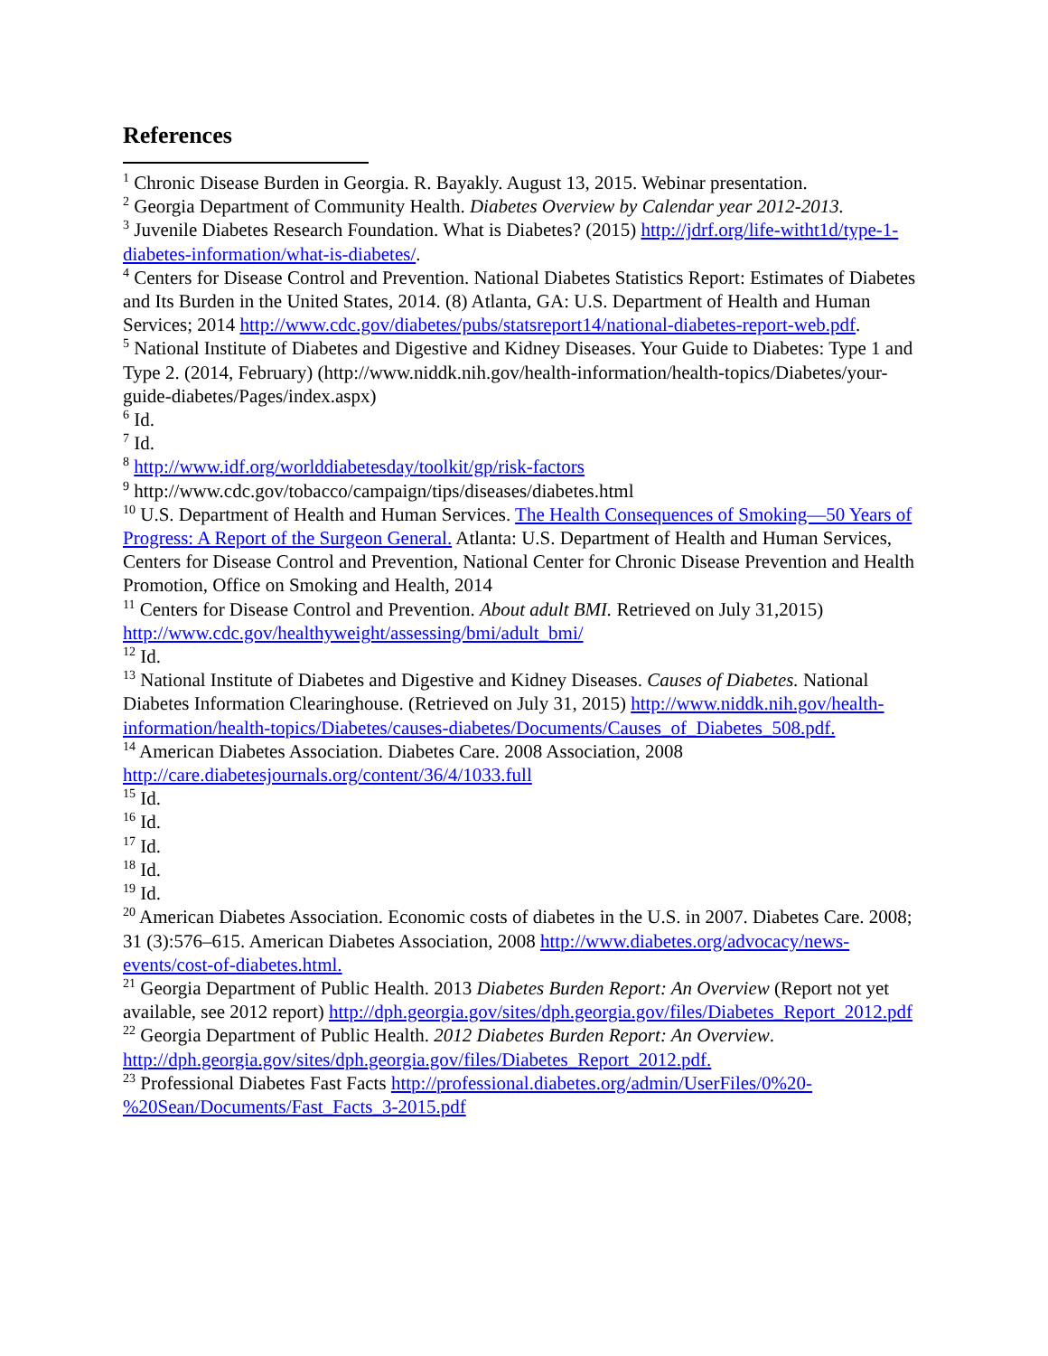References
<sup>1</sup> Chronic Disease Burden in Georgia. R. Bayakly. August 13, 2015. Webinar presentation.
<sup>2</sup> Georgia Department of Community Health. Diabetes Overview by Calendar year 2012-2013.
<sup>3</sup> Juvenile Diabetes Research Foundation. What is Diabetes? (2015) http://jdrf.org/life-witht1d/type-1-diabetes-information/what-is-diabetes/.
<sup>4</sup> Centers for Disease Control and Prevention. National Diabetes Statistics Report: Estimates of Diabetes and Its Burden in the United States, 2014. (8) Atlanta, GA: U.S. Department of Health and Human Services; 2014 http://www.cdc.gov/diabetes/pubs/statsreport14/national-diabetes-report-web.pdf.
<sup>5</sup> National Institute of Diabetes and Digestive and Kidney Diseases. Your Guide to Diabetes: Type 1 and Type 2. (2014, February) (http://www.niddk.nih.gov/health-information/health-topics/Diabetes/your-guide-diabetes/Pages/index.aspx)
<sup>6</sup> Id.
<sup>7</sup> Id.
<sup>8</sup> http://www.idf.org/worlddiabetesday/toolkit/gp/risk-factors
<sup>9</sup> http://www.cdc.gov/tobacco/campaign/tips/diseases/diabetes.html
<sup>10</sup> U.S. Department of Health and Human Services. The Health Consequences of Smoking—50 Years of Progress: A Report of the Surgeon General. Atlanta: U.S. Department of Health and Human Services, Centers for Disease Control and Prevention, National Center for Chronic Disease Prevention and Health Promotion, Office on Smoking and Health, 2014
<sup>11</sup> Centers for Disease Control and Prevention. About adult BMI. Retrieved on July 31,2015) http://www.cdc.gov/healthyweight/assessing/bmi/adult_bmi/
<sup>12</sup> Id.
<sup>13</sup> National Institute of Diabetes and Digestive and Kidney Diseases. Causes of Diabetes. National Diabetes Information Clearinghouse. (Retrieved on July 31, 2015) http://www.niddk.nih.gov/health-information/health-topics/Diabetes/causes-diabetes/Documents/Causes_of_Diabetes_508.pdf.
<sup>14</sup> American Diabetes Association. Diabetes Care. 2008 Association, 2008 http://care.diabetesjournals.org/content/36/4/1033.full
<sup>15</sup> Id.
<sup>16</sup> Id.
<sup>17</sup> Id.
<sup>18</sup> Id.
<sup>19</sup> Id.
<sup>20</sup> American Diabetes Association. Economic costs of diabetes in the U.S. in 2007. Diabetes Care. 2008; 31 (3):576–615. American Diabetes Association, 2008 http://www.diabetes.org/advocacy/news-events/cost-of-diabetes.html.
<sup>21</sup> Georgia Department of Public Health. 2013 Diabetes Burden Report: An Overview (Report not yet available, see 2012 report) http://dph.georgia.gov/sites/dph.georgia.gov/files/Diabetes_Report_2012.pdf
<sup>22</sup> Georgia Department of Public Health. 2012 Diabetes Burden Report: An Overview. http://dph.georgia.gov/sites/dph.georgia.gov/files/Diabetes_Report_2012.pdf.
<sup>23</sup> Professional Diabetes Fast Facts http://professional.diabetes.org/admin/UserFiles/0%20-%20Sean/Documents/Fast_Facts_3-2015.pdf